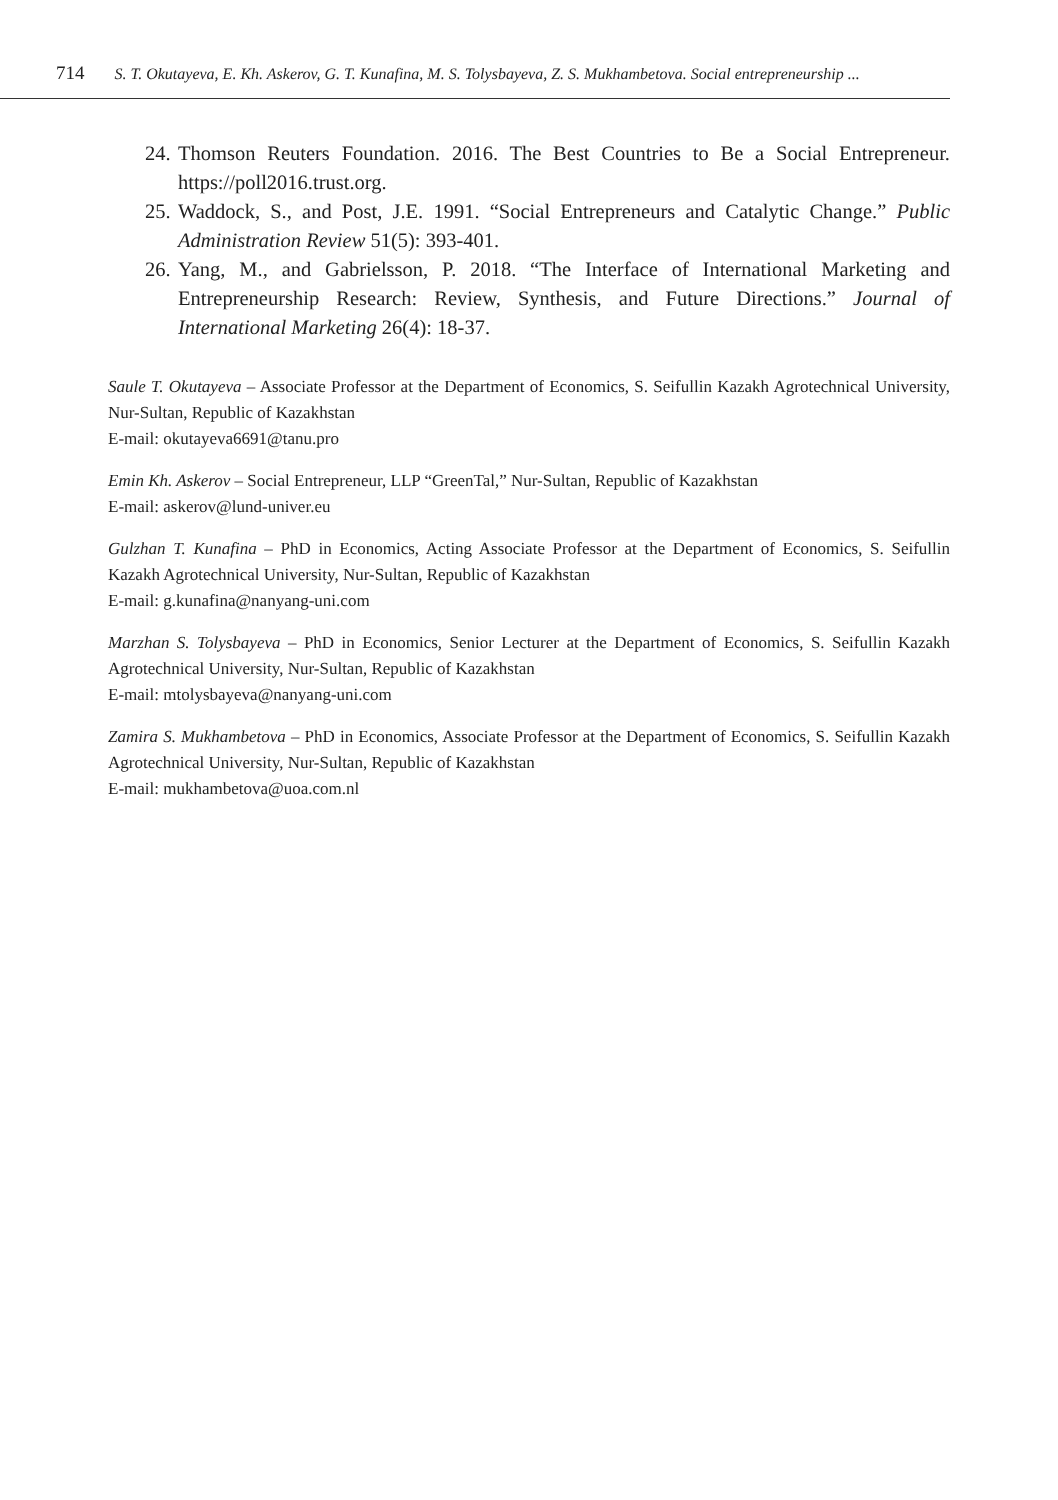714 S. T. Okutayeva, E. Kh. Askerov, G. T. Kunafina, M. S. Tolysbayeva, Z. S. Mukhambetova. Social entrepreneurship ...
24. Thomson Reuters Foundation. 2016. The Best Countries to Be a Social Entrepreneur. https://poll2016.trust.org.
25. Waddock, S., and Post, J.E. 1991. “Social Entrepreneurs and Catalytic Change.” Public Administration Review 51(5): 393-401.
26. Yang, M., and Gabrielsson, P. 2018. “The Interface of International Marketing and Entrepreneurship Research: Review, Synthesis, and Future Directions.” Journal of International Marketing 26(4): 18-37.
Saule T. Okutayeva – Associate Professor at the Department of Economics, S. Seifullin Kazakh Agrotechnical University, Nur-Sultan, Republic of Kazakhstan
E-mail: okutayeva6691@tanu.pro
Emin Kh. Askerov – Social Entrepreneur, LLP “GreenTal,” Nur-Sultan, Republic of Kazakhstan
E-mail: askerov@lund-univer.eu
Gulzhan T. Kunafina – PhD in Economics, Acting Associate Professor at the Department of Economics, S. Seifullin Kazakh Agrotechnical University, Nur-Sultan, Republic of Kazakhstan
E-mail: g.kunafina@nanyang-uni.com
Marzhan S. Tolysbayeva – PhD in Economics, Senior Lecturer at the Department of Economics, S. Seifullin Kazakh Agrotechnical University, Nur-Sultan, Republic of Kazakhstan
E-mail: mtolysbayeva@nanyang-uni.com
Zamira S. Mukhambetova – PhD in Economics, Associate Professor at the Department of Economics, S. Seifullin Kazakh Agrotechnical University, Nur-Sultan, Republic of Kazakhstan
E-mail: mukhambetova@uoa.com.nl